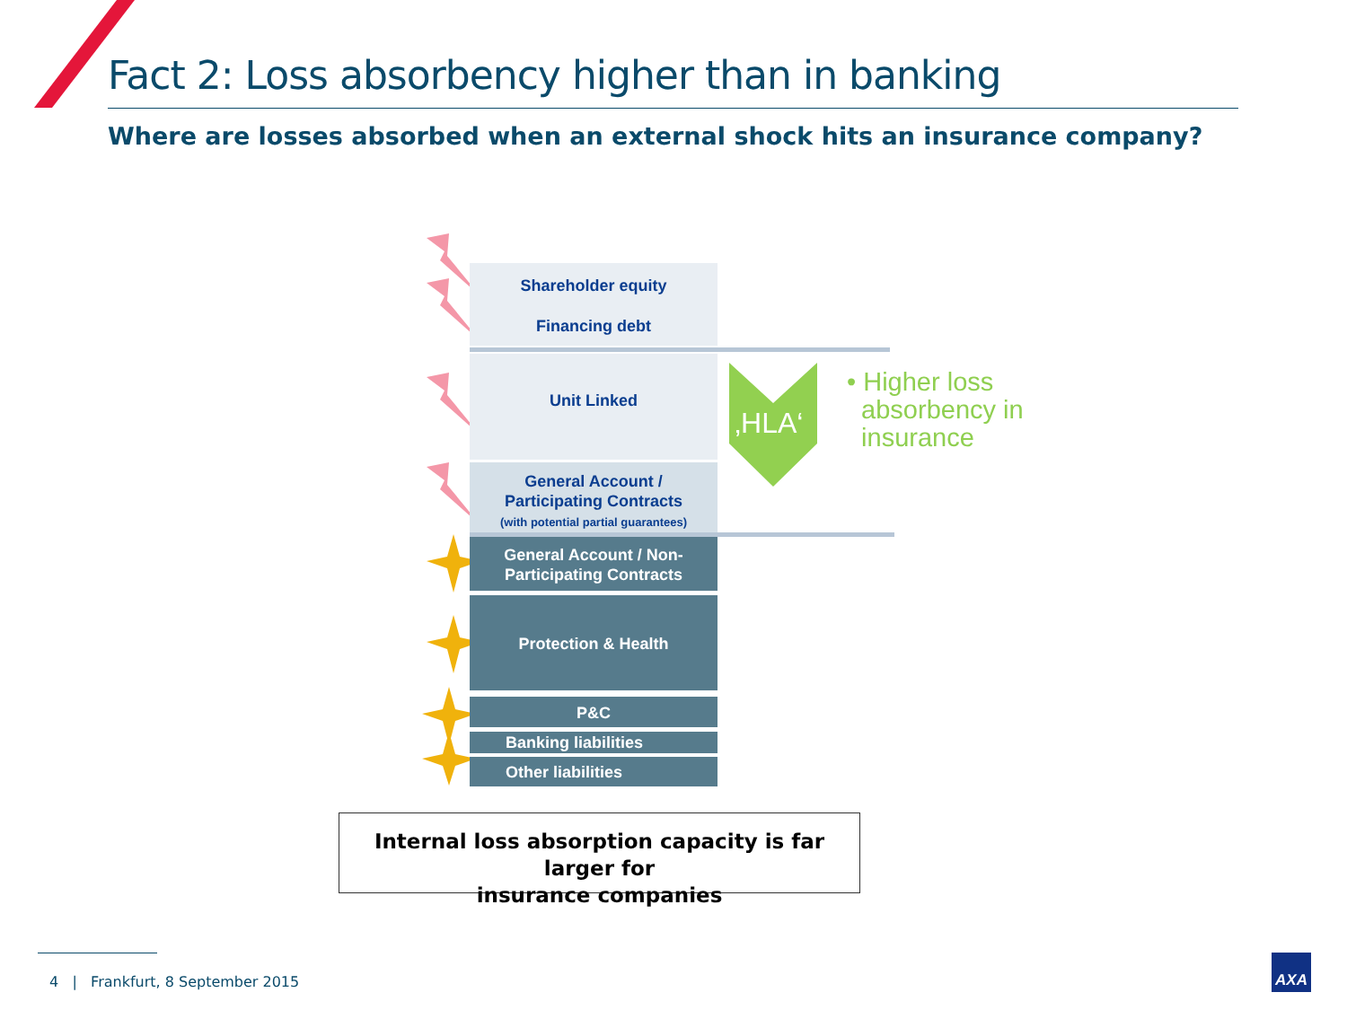Fact 2: Loss absorbency higher than in banking
Where are losses absorbed when an external shock hits an insurance company?
Shareholder equity
Financing debt
Unit Linked
General Account /
Participating Contracts
(with potential partial guarantees)
‚HLA‘
• Higher loss
absorbency in
insurance
General Account / Non-
Participating Contracts
Protection & Health
P&C
Banking liabilities
Other liabilities
Internal loss absorption capacity is far larger for
insurance companies
4 | Frankfurt, 8 September 2015
AXA